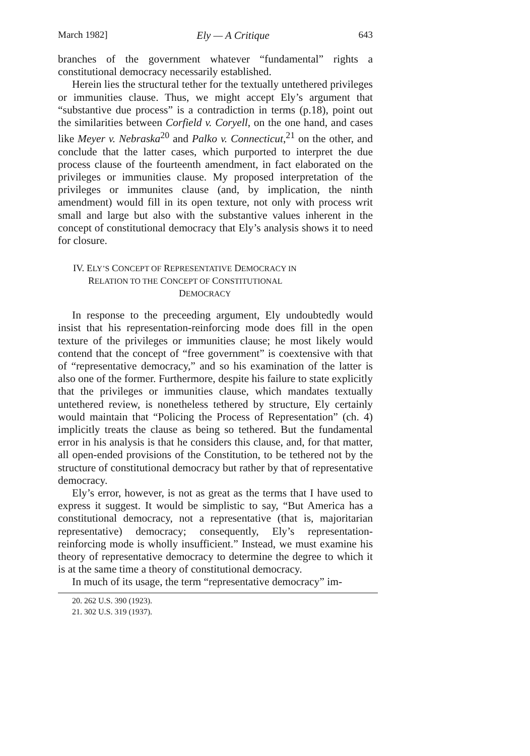March 1982] Ely — A Critique 643
branches of the government whatever “fundamental” rights a constitutional democracy necessarily established.
Herein lies the structural tether for the textually untethered privileges or immunities clause. Thus, we might accept Ely’s argument that “substantive due process” is a contradiction in terms (p.18), point out the similarities between Corfield v. Coryell, on the one hand, and cases like Meyer v. Nebraska<sup>20</sup> and Palko v. Connecticut,<sup>21</sup> on the other, and conclude that the latter cases, which purported to interpret the due process clause of the fourteenth amendment, in fact elaborated on the privileges or immunities clause. My proposed interpretation of the privileges or immunites clause (and, by implication, the ninth amendment) would fill in its open texture, not only with process writ small and large but also with the substantive values inherent in the concept of constitutional democracy that Ely’s analysis shows it to need for closure.
IV. ELY’S CONCEPT OF REPRESENTATIVE DEMOCRACY IN
RELATION TO THE CONCEPT OF CONSTITUTIONAL
DEMOCRACY
In response to the preceeding argument, Ely undoubtedly would insist that his representation-reinforcing mode does fill in the open texture of the privileges or immunities clause; he most likely would contend that the concept of “free government” is coextensive with that of “representative democracy,” and so his examination of the latter is also one of the former. Furthermore, despite his failure to state explicitly that the privileges or immunities clause, which mandates textually untethered review, is nonetheless tethered by structure, Ely certainly would maintain that “Policing the Process of Representation” (ch. 4) implicitly treats the clause as being so tethered. But the fundamental error in his analysis is that he considers this clause, and, for that matter, all open-ended provisions of the Constitution, to be tethered not by the structure of constitutional democracy but rather by that of representative democracy.
Ely’s error, however, is not as great as the terms that I have used to express it suggest. It would be simplistic to say, “But America has a constitutional democracy, not a representative (that is, majoritarian representative) democracy; consequently, Ely’s representation-reinforcing mode is wholly insufficient.” Instead, we must examine his theory of representative democracy to determine the degree to which it is at the same time a theory of constitutional democracy.
In much of its usage, the term “representative democracy” im-
20. 262 U.S. 390 (1923).
21. 302 U.S. 319 (1937).